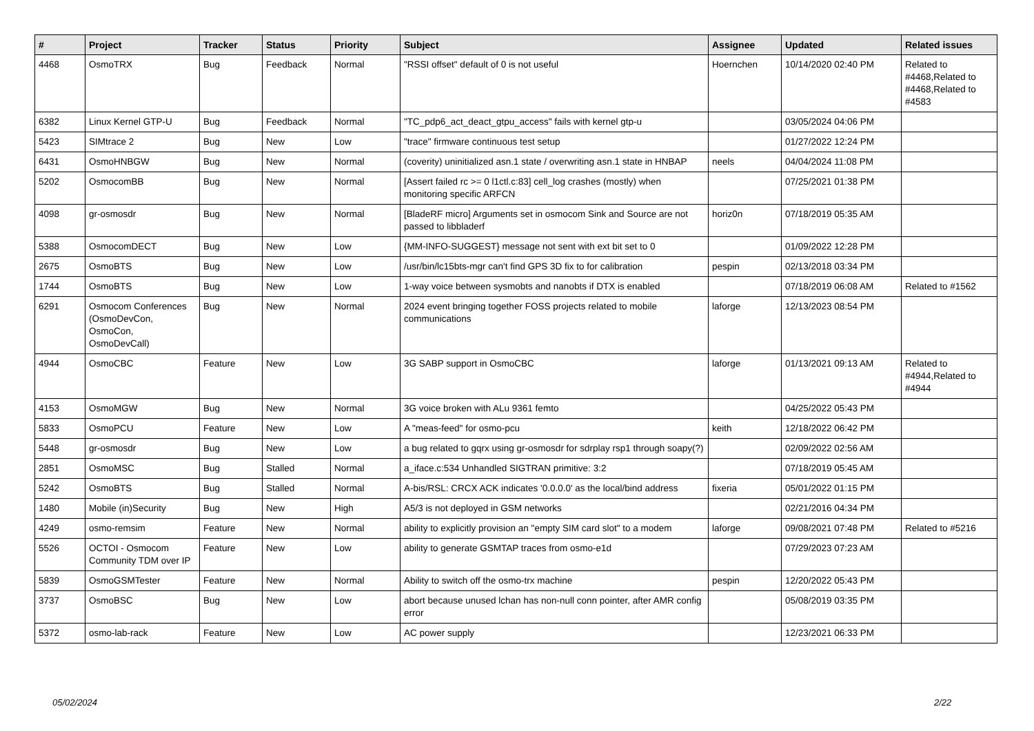| # | Project | Tracker | Status | Priority | Subject | Assignee | Updated | Related issues |
| --- | --- | --- | --- | --- | --- | --- | --- | --- |
| 4468 | OsmoTRX | Bug | Feedback | Normal | "RSSI offset" default of 0 is not useful | Hoernchen | 10/14/2020 02:40 PM | Related to #4468,Related to #4468,Related to #4583 |
| 6382 | Linux Kernel GTP-U | Bug | Feedback | Normal | "TC_pdp6_act_deact_gtpu_access" fails with kernel gtp-u | | 03/05/2024 04:06 PM | |
| 5423 | SIMtrace 2 | Bug | New | Low | "trace" firmware continuous test setup | | 01/27/2022 12:24 PM | |
| 6431 | OsmoHNBGW | Bug | New | Normal | (coverity) uninitialized asn.1 state / overwriting asn.1 state in HNBAP | neels | 04/04/2024 11:08 PM | |
| 5202 | OsmocomBB | Bug | New | Normal | [Assert failed rc >= 0 l1ctl.c:83] cell_log crashes (mostly) when monitoring specific ARFCN | | 07/25/2021 01:38 PM | |
| 4098 | gr-osmosdr | Bug | New | Normal | [BladeRF micro] Arguments set in osmocom Sink and Source are not passed to libbladerf | horiz0n | 07/18/2019 05:35 AM | |
| 5388 | OsmocomDECT | Bug | New | Low | {MM-INFO-SUGGEST} message not sent with ext bit set to 0 | | 01/09/2022 12:28 PM | |
| 2675 | OsmoBTS | Bug | New | Low | /usr/bin/lc15bts-mgr can't find GPS 3D fix to for calibration | pespin | 02/13/2018 03:34 PM | |
| 1744 | OsmoBTS | Bug | New | Low | 1-way voice between sysmobts and nanobts if DTX is enabled | | 07/18/2019 06:08 AM | Related to #1562 |
| 6291 | Osmocom Conferences (OsmoDevCon, OsmoCon, OsmoDevCall) | Bug | New | Normal | 2024 event bringing together FOSS projects related to mobile communications | laforge | 12/13/2023 08:54 PM | |
| 4944 | OsmoCBC | Feature | New | Low | 3G SABP support in OsmoCBC | laforge | 01/13/2021 09:13 AM | Related to #4944,Related to #4944 |
| 4153 | OsmoMGW | Bug | New | Normal | 3G voice broken with ALu 9361 femto | | 04/25/2022 05:43 PM | |
| 5833 | OsmoPCU | Feature | New | Low | A "meas-feed" for osmo-pcu | keith | 12/18/2022 06:42 PM | |
| 5448 | gr-osmosdr | Bug | New | Low | a bug related to gqrx using gr-osmosdr for sdrplay rsp1 through soapy(?) | | 02/09/2022 02:56 AM | |
| 2851 | OsmoMSC | Bug | Stalled | Normal | a_iface.c:534 Unhandled SIGTRAN primitive: 3:2 | | 07/18/2019 05:45 AM | |
| 5242 | OsmoBTS | Bug | Stalled | Normal | A-bis/RSL: CRCX ACK indicates '0.0.0.0' as the local/bind address | fixeria | 05/01/2022 01:15 PM | |
| 1480 | Mobile (in)Security | Bug | New | High | A5/3 is not deployed in GSM networks | | 02/21/2016 04:34 PM | |
| 4249 | osmo-remsim | Feature | New | Normal | ability to explicitly provision an "empty SIM card slot" to a modem | laforge | 09/08/2021 07:48 PM | Related to #5216 |
| 5526 | OCTOI - Osmocom Community TDM over IP | Feature | New | Low | ability to generate GSMTAP traces from osmo-e1d | | 07/29/2023 07:23 AM | |
| 5839 | OsmoGSMTester | Feature | New | Normal | Ability to switch off the osmo-trx machine | pespin | 12/20/2022 05:43 PM | |
| 3737 | OsmoBSC | Bug | New | Low | abort because unused lchan has non-null conn pointer, after AMR config error | | 05/08/2019 03:35 PM | |
| 5372 | osmo-lab-rack | Feature | New | Low | AC power supply | | 12/23/2021 06:33 PM | |
05/02/2024 2/22